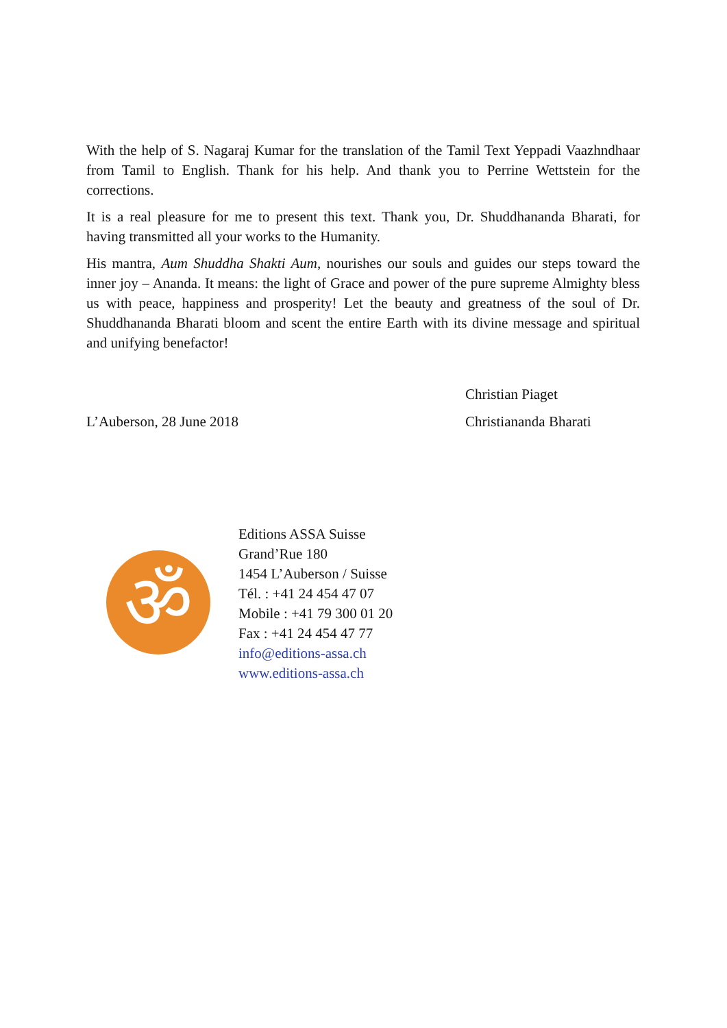With the help of S. Nagaraj Kumar for the translation of the Tamil Text Yeppadi Vaazhndhaar from Tamil to English. Thank for his help. And thank you to Perrine Wettstein for the corrections.
It is a real pleasure for me to present this text. Thank you, Dr. Shuddhananda Bharati, for having transmitted all your works to the Humanity.
His mantra, Aum Shuddha Shakti Aum, nourishes our souls and guides our steps toward the inner joy – Ananda. It means: the light of Grace and power of the pure supreme Almighty bless us with peace, happiness and prosperity! Let the beauty and greatness of the soul of Dr. Shuddhananda Bharati bloom and scent the entire Earth with its divine message and spiritual and unifying benefactor!
L’Auberson, 28 June 2018
Christian Piaget
Christiananda Bharati
ॐ
Editions ASSA Suisse
Grand’Rue 180
1454 L’Auberson / Suisse
Tél. : +41 24 454 47 07
Mobile : +41 79 300 01 20
Fax : +41 24 454 47 77
info@editions-assa.ch
www.editions-assa.ch